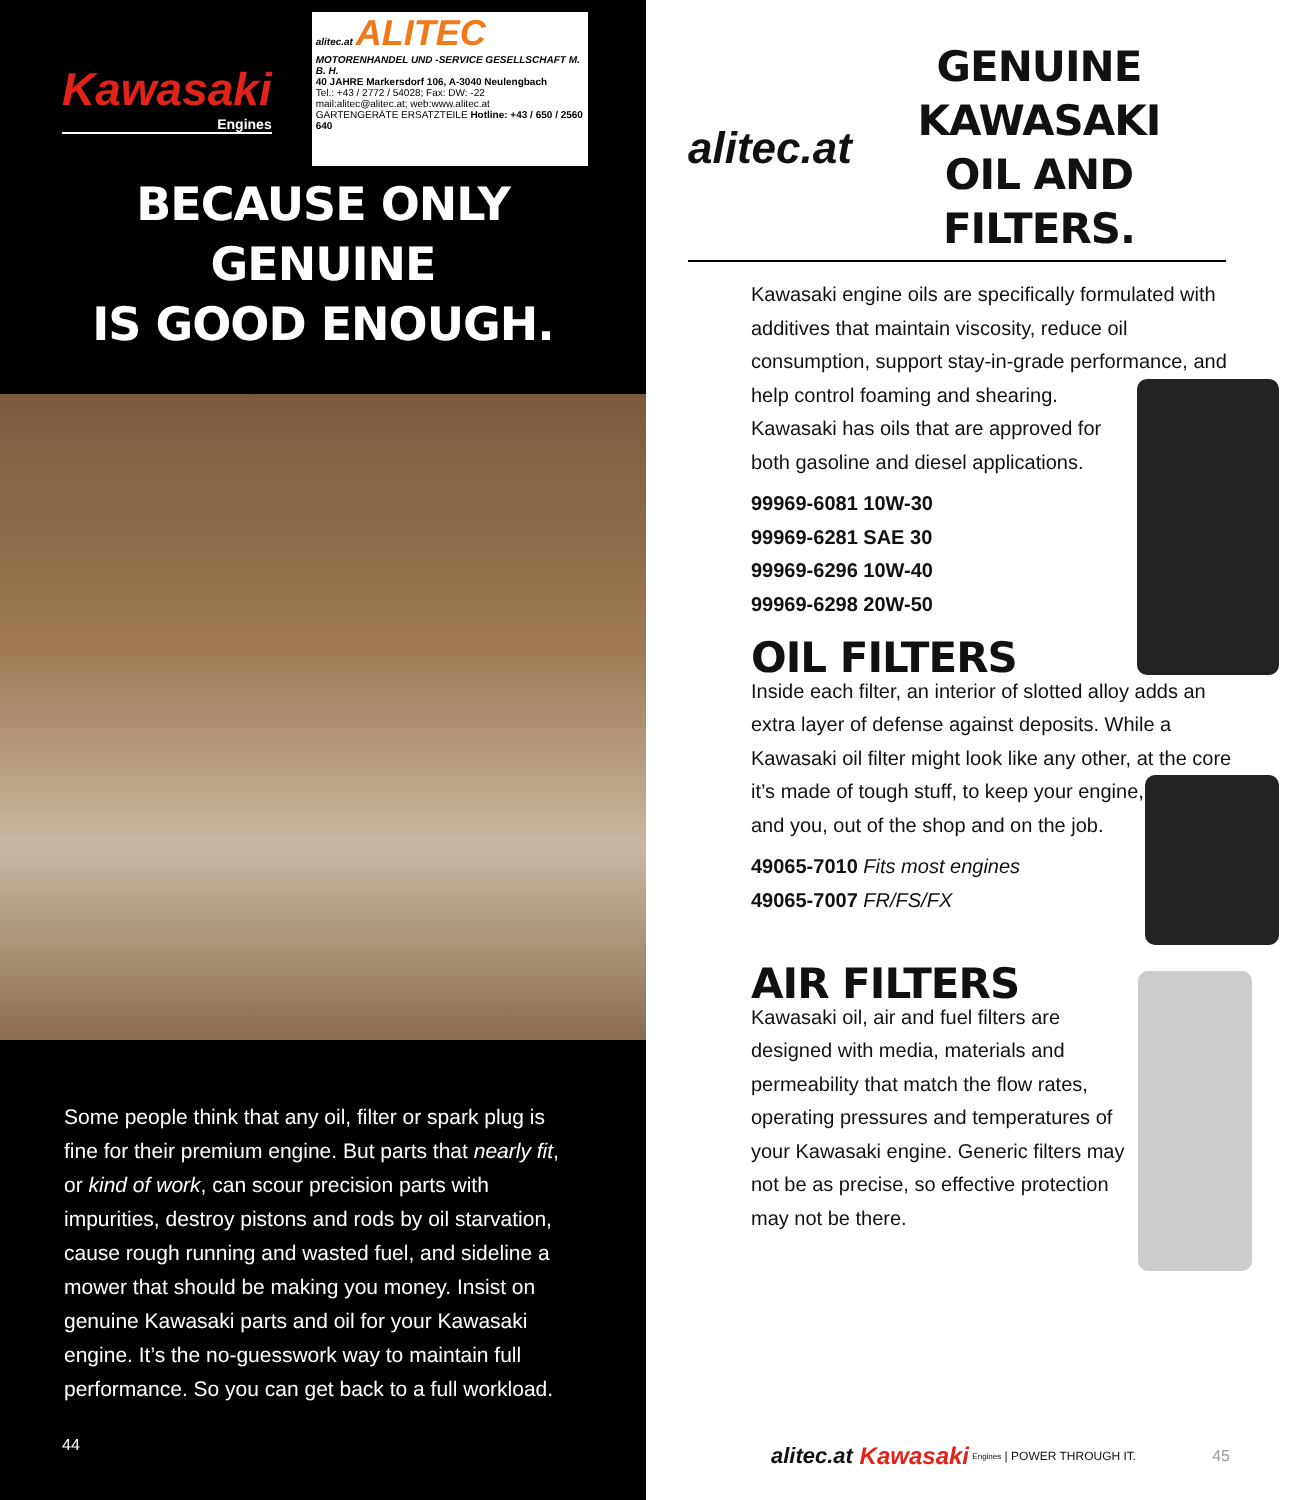Kawasaki
Engines
alitec.at ALITEC
MOTORENHANDEL UND -SERVICE GESELLSCHAFT M. B. H.
40 JAHRE Markersdorf 106, A-3040 Neulengbach
Tel.: +43 / 2772 / 54028; Fax: DW: -22
mail:alitec@alitec.at; web:www.alitec.at
GARTENGERÄTE ERSATZTEILE Hotline: +43 / 650 / 2560 640
BECAUSE ONLY GENUINE
IS GOOD ENOUGH.
Some people think that any oil, filter or spark plug is fine for their premium engine. But parts that nearly fit, or kind of work, can scour precision parts with impurities, destroy pistons and rods by oil starvation, cause rough running and wasted fuel, and sideline a mower that should be making you money. Insist on genuine Kawasaki parts and oil for your Kawasaki engine. It’s the no-guesswork way to maintain full performance. So you can get back to a full workload.
44
alitec.at
GENUINE KAWASAKI
OIL AND FILTERS.
Kawasaki engine oils are specifically formulated with additives that maintain viscosity, reduce oil consumption, support stay-in-grade performance, and help control foaming and shearing. Kawasaki has oils that are approved for both gasoline and diesel applications.
99969-6081 10W-30
99969-6281 SAE 30
99969-6296 10W-40
99969-6298 20W-50
OIL FILTERS
Inside each filter, an interior of slotted alloy adds an extra layer of defense against deposits. While a Kawasaki oil filter might look like any other, at the core it’s made of tough stuff, to keep your engine, and you, out of the shop and on the job.
49065-7010 Fits most engines
49065-7007 FR/FS/FX
AIR FILTERS
Kawasaki oil, air and fuel filters are designed with media, materials and permeability that match the flow rates, operating pressures and temperatures of your Kawasaki engine. Generic filters may not be as precise, so effective protection may not be there.
alitec.at Kawasaki Engines | POWER THROUGH IT. 45